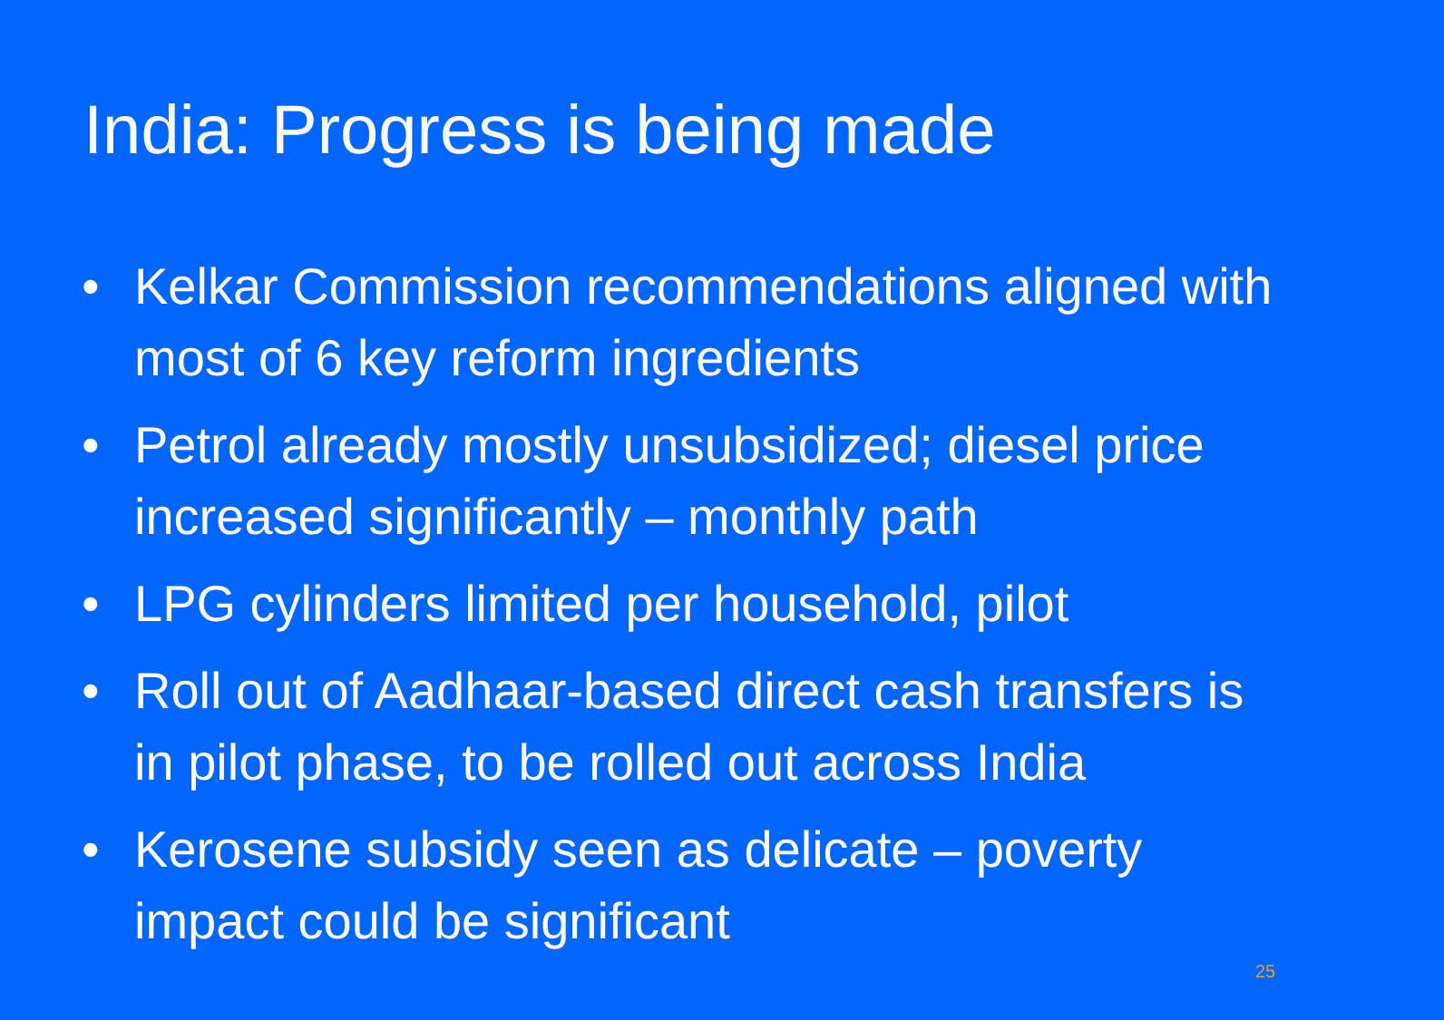India: Progress is being made
• Kelkar Commission recommendations aligned with most of 6 key reform ingredients
• Petrol already mostly unsubsidized; diesel price increased significantly – monthly path
• LPG cylinders limited per household, pilot
• Roll out of Aadhaar-based direct cash transfers is in pilot phase, to be rolled out across India
• Kerosene subsidy seen as delicate – poverty impact could be significant
25